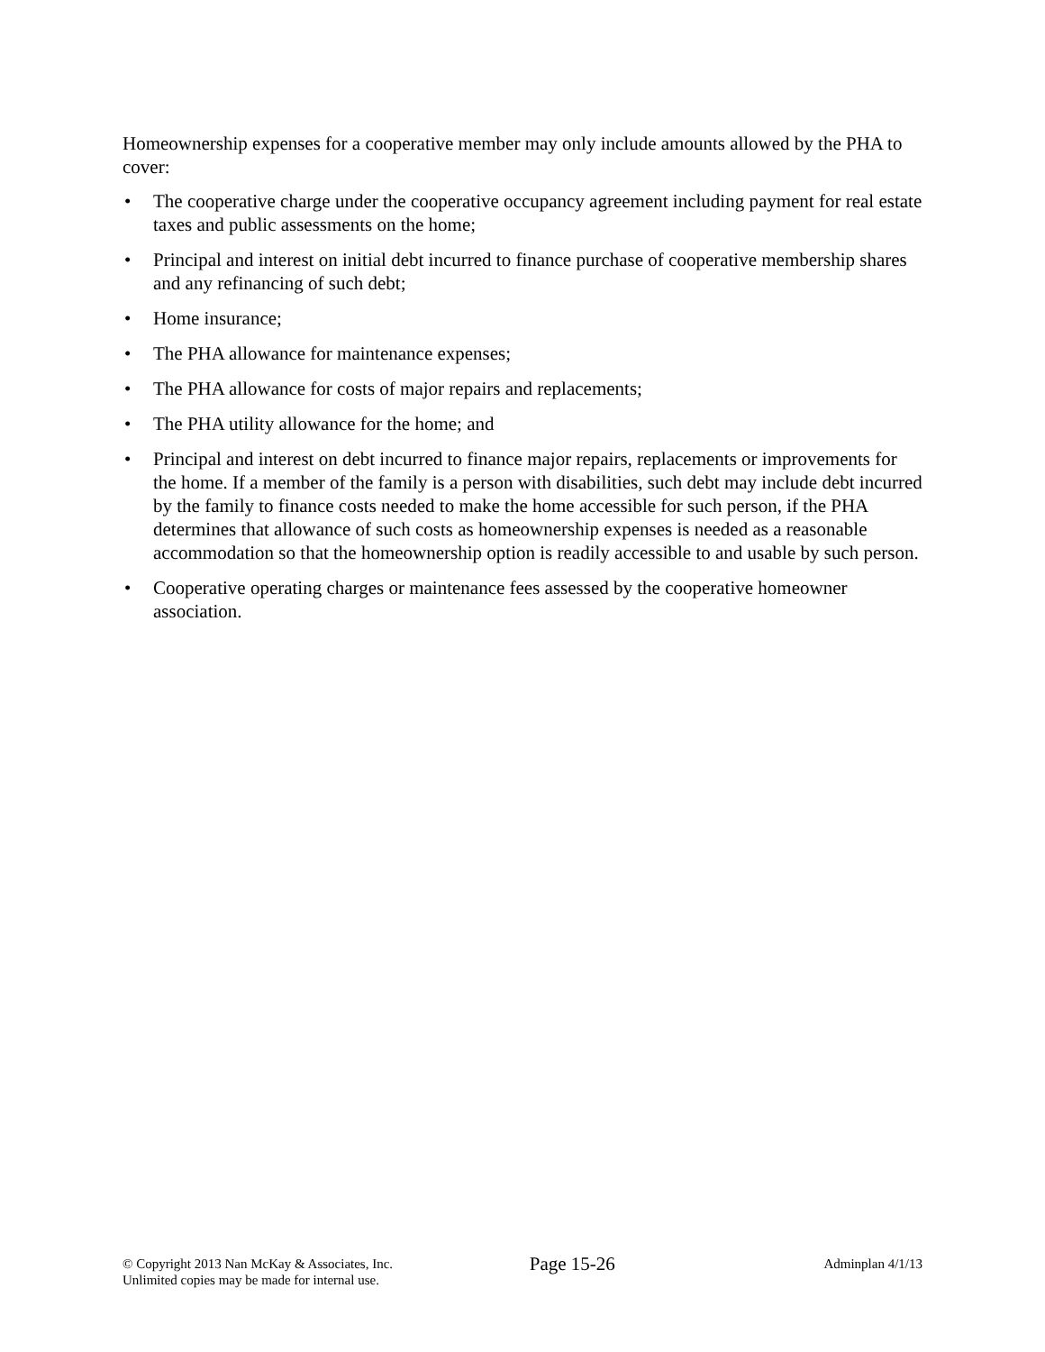Homeownership expenses for a cooperative member may only include amounts allowed by the PHA to cover:
• The cooperative charge under the cooperative occupancy agreement including payment for real estate taxes and public assessments on the home;
• Principal and interest on initial debt incurred to finance purchase of cooperative membership shares and any refinancing of such debt;
• Home insurance;
• The PHA allowance for maintenance expenses;
• The PHA allowance for costs of major repairs and replacements;
• The PHA utility allowance for the home; and
• Principal and interest on debt incurred to finance major repairs, replacements or improvements for the home. If a member of the family is a person with disabilities, such debt may include debt incurred by the family to finance costs needed to make the home accessible for such person, if the PHA determines that allowance of such costs as homeownership expenses is needed as a reasonable accommodation so that the homeownership option is readily accessible to and usable by such person.
• Cooperative operating charges or maintenance fees assessed by the cooperative homeowner association.
© Copyright 2013 Nan McKay & Associates, Inc.
Unlimited copies may be made for internal use.
Page 15-26
Adminplan 4/1/13